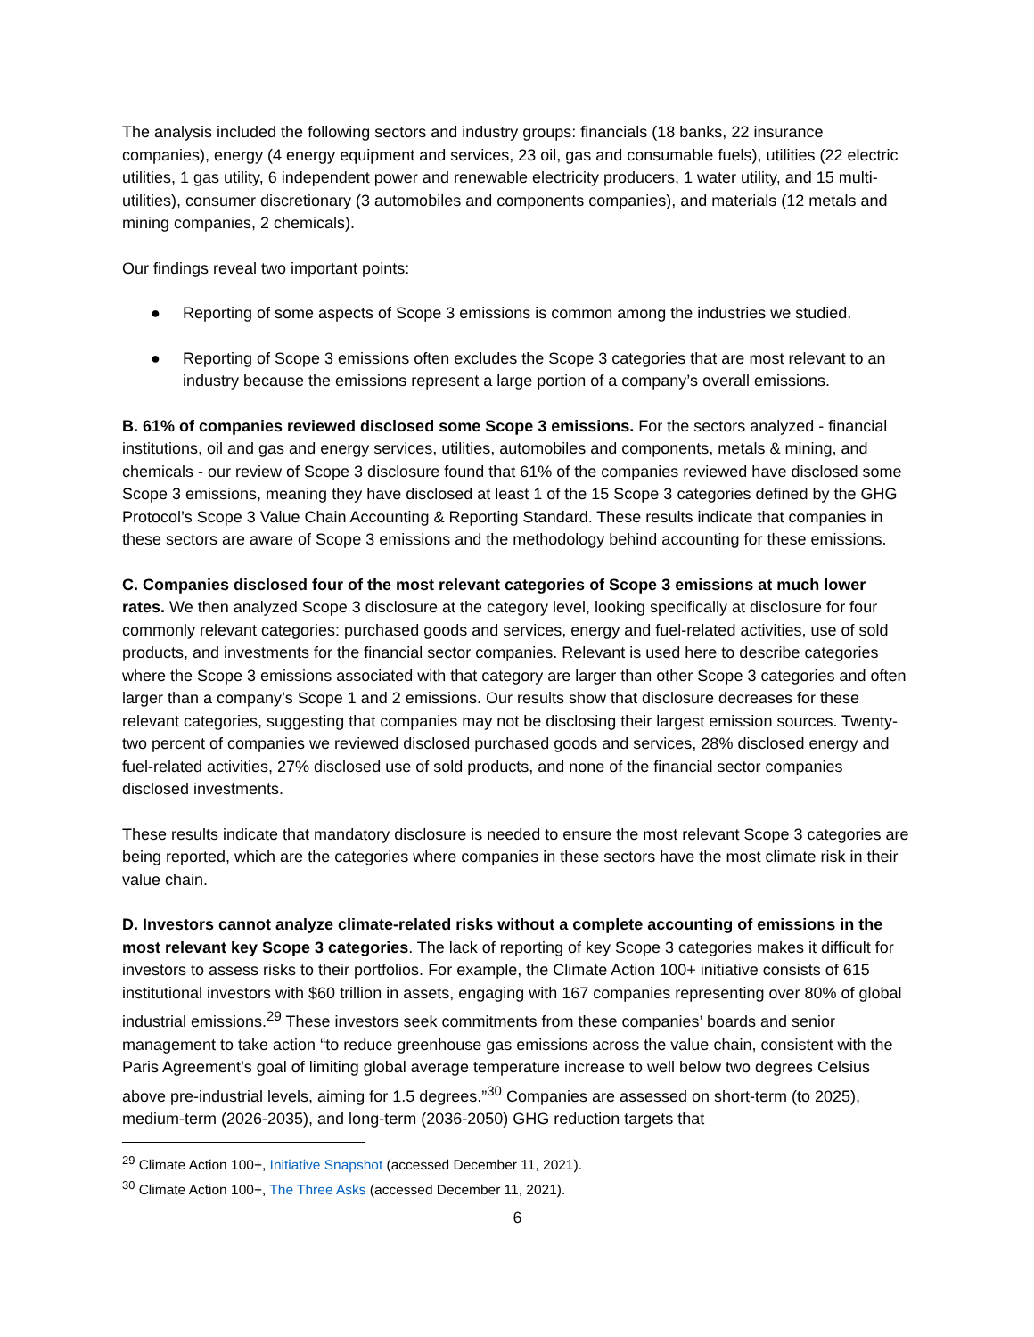The analysis included the following sectors and industry groups: financials (18 banks, 22 insurance companies), energy (4 energy equipment and services, 23 oil, gas and consumable fuels), utilities (22 electric utilities, 1 gas utility, 6 independent power and renewable electricity producers, 1 water utility, and 15 multi-utilities), consumer discretionary (3 automobiles and components companies), and materials (12 metals and mining companies, 2 chemicals).
Our findings reveal two important points:
● Reporting of some aspects of Scope 3 emissions is common among the industries we studied.
● Reporting of Scope 3 emissions often excludes the Scope 3 categories that are most relevant to an industry because the emissions represent a large portion of a company’s overall emissions.
B. 61% of companies reviewed disclosed some Scope 3 emissions. For the sectors analyzed - financial institutions, oil and gas and energy services, utilities, automobiles and components, metals & mining, and chemicals - our review of Scope 3 disclosure found that 61% of the companies reviewed have disclosed some Scope 3 emissions, meaning they have disclosed at least 1 of the 15 Scope 3 categories defined by the GHG Protocol’s Scope 3 Value Chain Accounting & Reporting Standard. These results indicate that companies in these sectors are aware of Scope 3 emissions and the methodology behind accounting for these emissions.
C. Companies disclosed four of the most relevant categories of Scope 3 emissions at much lower rates. We then analyzed Scope 3 disclosure at the category level, looking specifically at disclosure for four commonly relevant categories: purchased goods and services, energy and fuel-related activities, use of sold products, and investments for the financial sector companies. Relevant is used here to describe categories where the Scope 3 emissions associated with that category are larger than other Scope 3 categories and often larger than a company’s Scope 1 and 2 emissions. Our results show that disclosure decreases for these relevant categories, suggesting that companies may not be disclosing their largest emission sources. Twenty-two percent of companies we reviewed disclosed purchased goods and services, 28% disclosed energy and fuel-related activities, 27% disclosed use of sold products, and none of the financial sector companies disclosed investments.
These results indicate that mandatory disclosure is needed to ensure the most relevant Scope 3 categories are being reported, which are the categories where companies in these sectors have the most climate risk in their value chain.
D. Investors cannot analyze climate-related risks without a complete accounting of emissions in the most relevant key Scope 3 categories. The lack of reporting of key Scope 3 categories makes it difficult for investors to assess risks to their portfolios. For example, the Climate Action 100+ initiative consists of 615 institutional investors with $60 trillion in assets, engaging with 167 companies representing over 80% of global industrial emissions.<sup>29</sup> These investors seek commitments from these companies’ boards and senior management to take action “to reduce greenhouse gas emissions across the value chain, consistent with the Paris Agreement’s goal of limiting global average temperature increase to well below two degrees Celsius above pre-industrial levels, aiming for 1.5 degrees.”<sup>30</sup> Companies are assessed on short-term (to 2025), medium-term (2026-2035), and long-term (2036-2050) GHG reduction targets that
<sup>29</sup> Climate Action 100+, Initiative Snapshot (accessed December 11, 2021).
<sup>30</sup> Climate Action 100+, The Three Asks (accessed December 11, 2021).
6